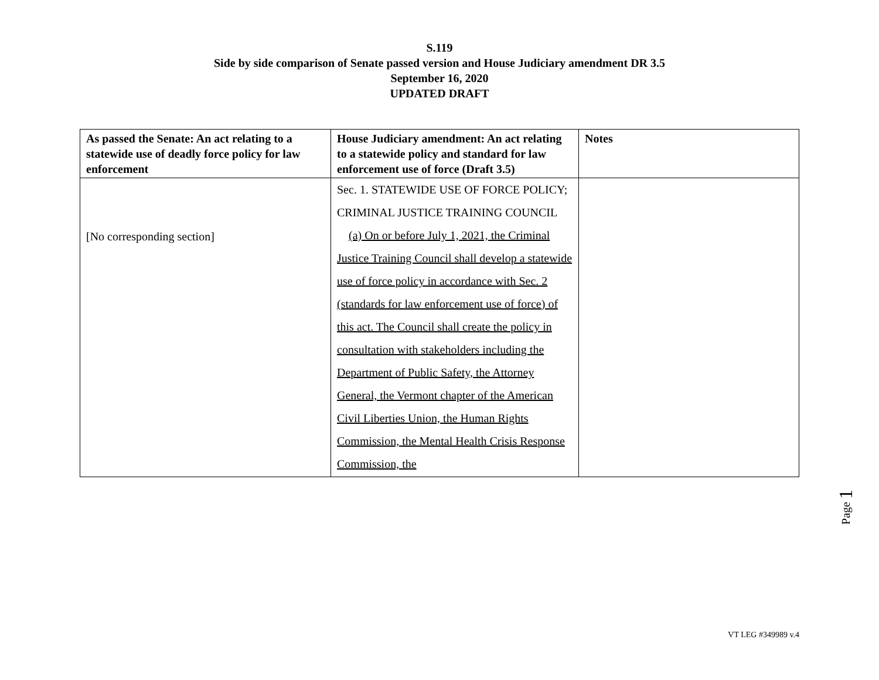S.119
Side by side comparison of Senate passed version and House Judiciary amendment DR 3.5
September 16, 2020
UPDATED DRAFT
| As passed the Senate: An act relating to a statewide use of deadly force policy for law enforcement | House Judiciary amendment: An act relating to a statewide policy and standard for law enforcement use of force (Draft 3.5) | Notes |
| --- | --- | --- |
| [No corresponding section] | Sec. 1. STATEWIDE USE OF FORCE POLICY; CRIMINAL JUSTICE TRAINING COUNCIL (a) On or before July 1, 2021, the Criminal Justice Training Council shall develop a statewide use of force policy in accordance with Sec. 2 (standards for law enforcement use of force) of this act. The Council shall create the policy in consultation with stakeholders including the Department of Public Safety, the Attorney General, the Vermont chapter of the American Civil Liberties Union, the Human Rights Commission, the Mental Health Crisis Response Commission, the | |
Page 1
VT LEG #349989 v.4